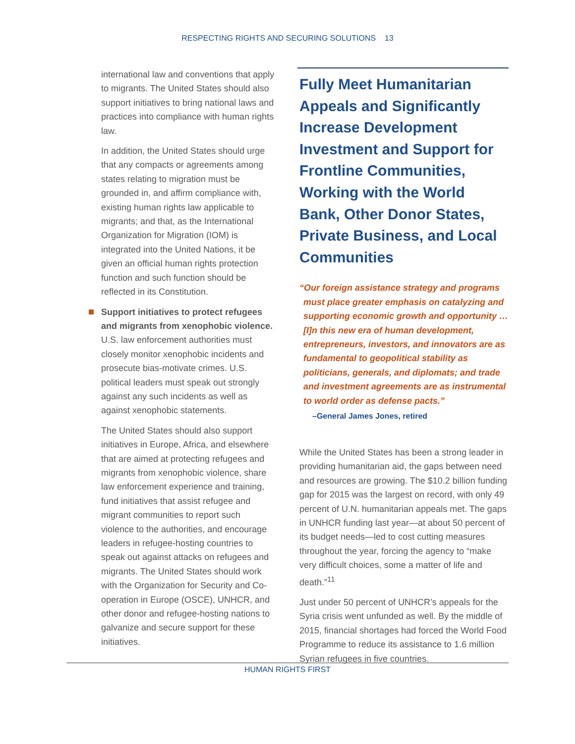RESPECTING RIGHTS AND SECURING SOLUTIONS 13
international law and conventions that apply to migrants. The United States should also support initiatives to bring national laws and practices into compliance with human rights law.
In addition, the United States should urge that any compacts or agreements among states relating to migration must be grounded in, and affirm compliance with, existing human rights law applicable to migrants; and that, as the International Organization for Migration (IOM) is integrated into the United Nations, it be given an official human rights protection function and such function should be reflected in its Constitution.
Support initiatives to protect refugees and migrants from xenophobic violence. U.S. law enforcement authorities must closely monitor xenophobic incidents and prosecute bias-motivate crimes. U.S. political leaders must speak out strongly against any such incidents as well as against xenophobic statements.
The United States should also support initiatives in Europe, Africa, and elsewhere that are aimed at protecting refugees and migrants from xenophobic violence, share law enforcement experience and training, fund initiatives that assist refugee and migrant communities to report such violence to the authorities, and encourage leaders in refugee-hosting countries to speak out against attacks on refugees and migrants. The United States should work with the Organization for Security and Co-operation in Europe (OSCE), UNHCR, and other donor and refugee-hosting nations to galvanize and secure support for these initiatives.
Fully Meet Humanitarian Appeals and Significantly Increase Development Investment and Support for Frontline Communities, Working with the World Bank, Other Donor States, Private Business, and Local Communities
“Our foreign assistance strategy and programs must place greater emphasis on catalyzing and supporting economic growth and opportunity … [I]n this new era of human development, entrepreneurs, investors, and innovators are as fundamental to geopolitical stability as politicians, generals, and diplomats; and trade and investment agreements are as instrumental to world order as defense pacts.”
–General James Jones, retired
While the United States has been a strong leader in providing humanitarian aid, the gaps between need and resources are growing. The $10.2 billion funding gap for 2015 was the largest on record, with only 49 percent of U.N. humanitarian appeals met. The gaps in UNHCR funding last year—at about 50 percent of its budget needs—led to cost cutting measures throughout the year, forcing the agency to “make very difficult choices, some a matter of life and death.”<sup>11</sup>
Just under 50 percent of UNHCR’s appeals for the Syria crisis went unfunded as well. By the middle of 2015, financial shortages had forced the World Food Programme to reduce its assistance to 1.6 million Syrian refugees in five countries.
HUMAN RIGHTS FIRST